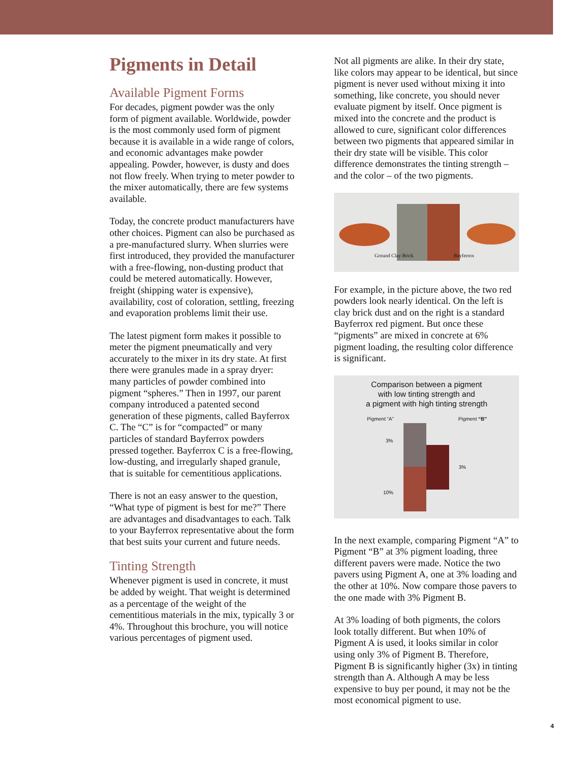Pigments in Detail
Available Pigment Forms
For decades, pigment powder was the only form of pigment available. Worldwide, powder is the most commonly used form of pigment because it is available in a wide range of colors, and economic advantages make powder appealing. Powder, however, is dusty and does not flow freely. When trying to meter powder to the mixer automatically, there are few systems available.
Today, the concrete product manufacturers have other choices. Pigment can also be purchased as a pre-manufactured slurry. When slurries were first introduced, they provided the manufacturer with a free-flowing, non-dusting product that could be metered automatically. However, freight (shipping water is expensive), availability, cost of coloration, settling, freezing and evaporation problems limit their use.
The latest pigment form makes it possible to meter the pigment pneumatically and very accurately to the mixer in its dry state. At first there were granules made in a spray dryer: many particles of powder combined into pigment “spheres.” Then in 1997, our parent company introduced a patented second generation of these pigments, called Bayferrox C. The “C” is for “compacted” or many particles of standard Bayferrox powders pressed together. Bayferrox C is a free-flowing, low-dusting, and irregularly shaped granule, that is suitable for cementitious applications.
There is not an easy answer to the question, “What type of pigment is best for me?” There are advantages and disadvantages to each. Talk to your Bayferrox representative about the form that best suits your current and future needs.
Tinting Strength
Whenever pigment is used in concrete, it must be added by weight. That weight is determined as a percentage of the weight of the cementitious materials in the mix, typically 3 or 4%. Throughout this brochure, you will notice various percentages of pigment used.
Not all pigments are alike. In their dry state, like colors may appear to be identical, but since pigment is never used without mixing it into something, like concrete, you should never evaluate pigment by itself. Once pigment is mixed into the concrete and the product is allowed to cure, significant color differences between two pigments that appeared similar in their dry state will be visible. This color difference demonstrates the tinting strength – and the color – of the two pigments.
Ground Clay Brick Bayferrox
For example, in the picture above, the two red powders look nearly identical. On the left is clay brick dust and on the right is a standard Bayferrox red pigment. But once these “pigments” are mixed in concrete at 6% pigment loading, the resulting color difference is significant.
Comparison between a pigment
with low tinting strength and
a pigment with high tinting strength
Pigment “A” Pigment “B”
3%
3%
10%
In the next example, comparing Pigment “A” to Pigment “B” at 3% pigment loading, three different pavers were made. Notice the two pavers using Pigment A, one at 3% loading and the other at 10%. Now compare those pavers to the one made with 3% Pigment B.
At 3% loading of both pigments, the colors look totally different. But when 10% of Pigment A is used, it looks similar in color using only 3% of Pigment B. Therefore, Pigment B is significantly higher (3x) in tinting strength than A. Although A may be less expensive to buy per pound, it may not be the most economical pigment to use.
4